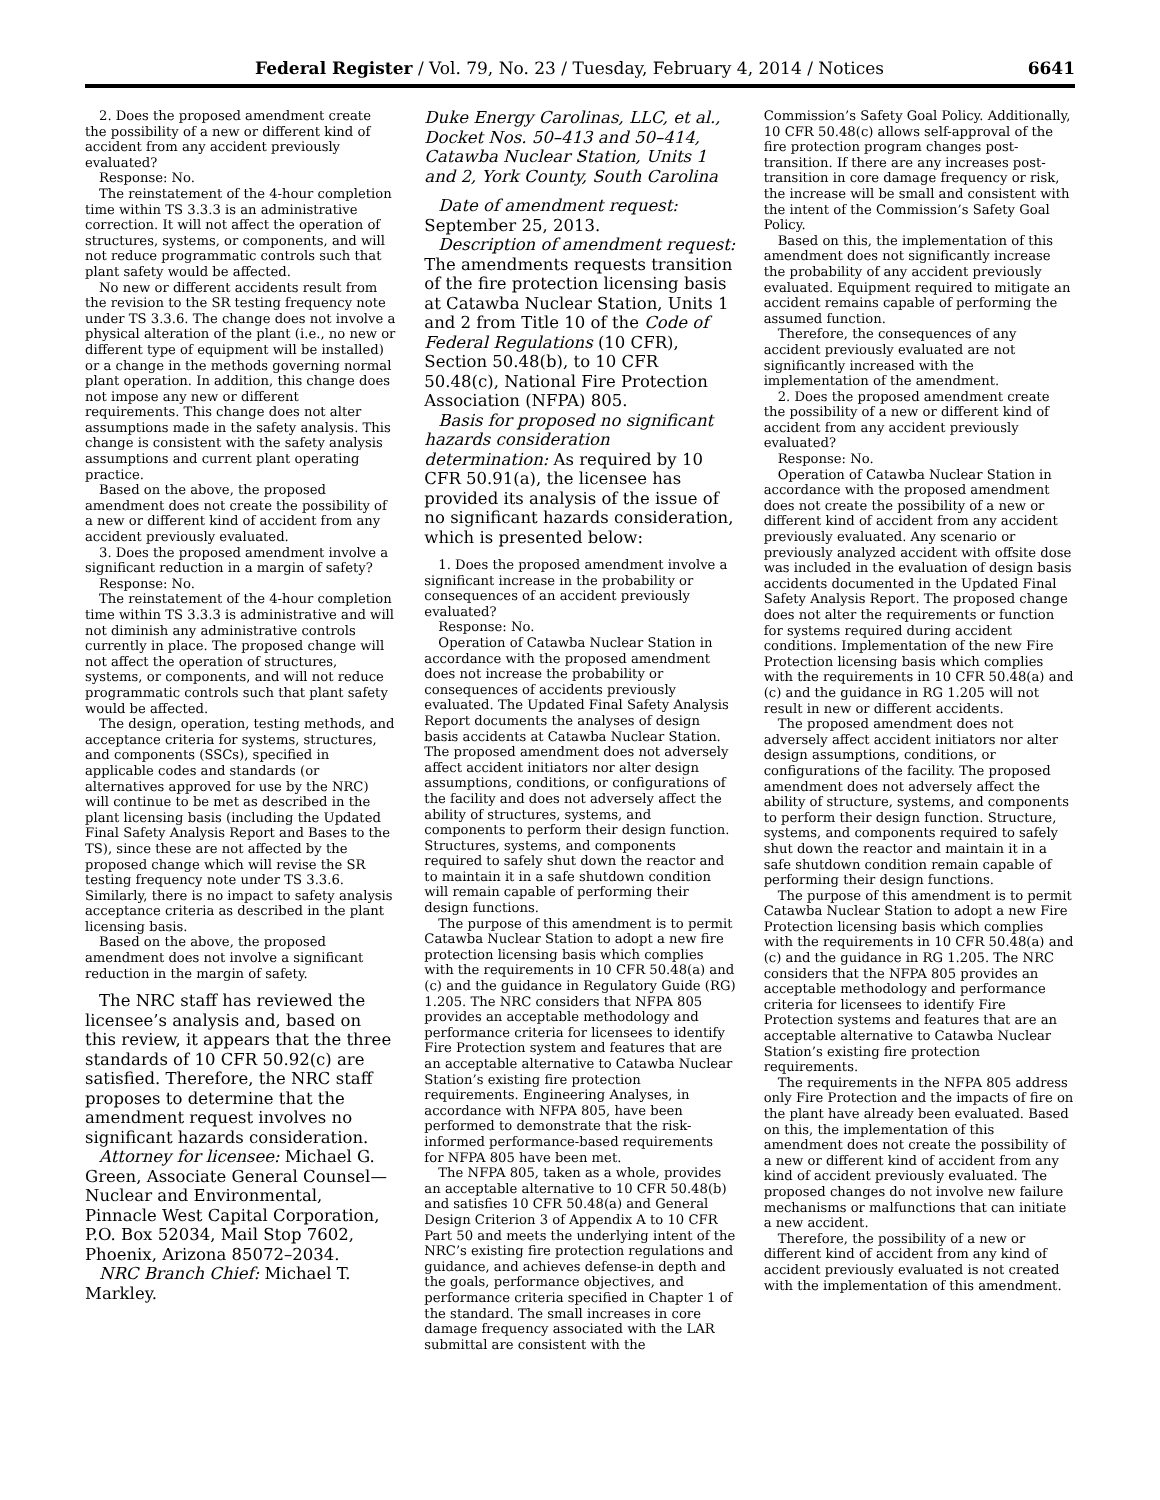Federal Register / Vol. 79, No. 23 / Tuesday, February 4, 2014 / Notices 6641
2. Does the proposed amendment create the possibility of a new or different kind of accident from any accident previously evaluated?
Response: No.
The reinstatement of the 4-hour completion time within TS 3.3.3 is an administrative correction. It will not affect the operation of structures, systems, or components, and will not reduce programmatic controls such that plant safety would be affected.
No new or different accidents result from the revision to the SR testing frequency note under TS 3.3.6. The change does not involve a physical alteration of the plant (i.e., no new or different type of equipment will be installed) or a change in the methods governing normal plant operation. In addition, this change does not impose any new or different requirements. This change does not alter assumptions made in the safety analysis. This change is consistent with the safety analysis assumptions and current plant operating practice.
Based on the above, the proposed amendment does not create the possibility of a new or different kind of accident from any accident previously evaluated.
3. Does the proposed amendment involve a significant reduction in a margin of safety?
Response: No.
The reinstatement of the 4-hour completion time within TS 3.3.3 is administrative and will not diminish any administrative controls currently in place. The proposed change will not affect the operation of structures, systems, or components, and will not reduce programmatic controls such that plant safety would be affected.
The design, operation, testing methods, and acceptance criteria for systems, structures, and components (SSCs), specified in applicable codes and standards (or alternatives approved for use by the NRC) will continue to be met as described in the plant licensing basis (including the Updated Final Safety Analysis Report and Bases to the TS), since these are not affected by the proposed change which will revise the SR testing frequency note under TS 3.3.6. Similarly, there is no impact to safety analysis acceptance criteria as described in the plant licensing basis.
Based on the above, the proposed amendment does not involve a significant reduction in the margin of safety.
The NRC staff has reviewed the licensee’s analysis and, based on this review, it appears that the three standards of 10 CFR 50.92(c) are satisfied. Therefore, the NRC staff proposes to determine that the amendment request involves no significant hazards consideration.
Attorney for licensee: Michael G. Green, Associate General Counsel—Nuclear and Environmental, Pinnacle West Capital Corporation, P.O. Box 52034, Mail Stop 7602, Phoenix, Arizona 85072–2034.
NRC Branch Chief: Michael T. Markley.
Duke Energy Carolinas, LLC, et al., Docket Nos. 50–413 and 50–414, Catawba Nuclear Station, Units 1 and 2, York County, South Carolina
Date of amendment request: September 25, 2013.
Description of amendment request: The amendments requests transition of the fire protection licensing basis at Catawba Nuclear Station, Units 1 and 2 from Title 10 of the Code of Federal Regulations (10 CFR), Section 50.48(b), to 10 CFR 50.48(c), National Fire Protection Association (NFPA) 805.
Basis for proposed no significant hazards consideration determination: As required by 10 CFR 50.91(a), the licensee has provided its analysis of the issue of no significant hazards consideration, which is presented below:
1. Does the proposed amendment involve a significant increase in the probability or consequences of an accident previously evaluated?
Response: No.
Operation of Catawba Nuclear Station in accordance with the proposed amendment does not increase the probability or consequences of accidents previously evaluated. The Updated Final Safety Analysis Report documents the analyses of design basis accidents at Catawba Nuclear Station. The proposed amendment does not adversely affect accident initiators nor alter design assumptions, conditions, or configurations of the facility and does not adversely affect the ability of structures, systems, and components to perform their design function. Structures, systems, and components required to safely shut down the reactor and to maintain it in a safe shutdown condition will remain capable of performing their design functions.
The purpose of this amendment is to permit Catawba Nuclear Station to adopt a new fire protection licensing basis which complies with the requirements in 10 CFR 50.48(a) and (c) and the guidance in Regulatory Guide (RG) 1.205. The NRC considers that NFPA 805 provides an acceptable methodology and performance criteria for licensees to identify Fire Protection system and features that are an acceptable alternative to Catawba Nuclear Station’s existing fire protection requirements. Engineering Analyses, in accordance with NFPA 805, have been performed to demonstrate that the risk-informed performance-based requirements for NFPA 805 have been met.
The NFPA 805, taken as a whole, provides an acceptable alternative to 10 CFR 50.48(b) and satisfies 10 CFR 50.48(a) and General Design Criterion 3 of Appendix A to 10 CFR Part 50 and meets the underlying intent of the NRC’s existing fire protection regulations and guidance, and achieves defense-in depth and the goals, performance objectives, and performance criteria specified in Chapter 1 of the standard. The small increases in core damage frequency associated with the LAR submittal are consistent with the
Commission’s Safety Goal Policy. Additionally, 10 CFR 50.48(c) allows self-approval of the fire protection program changes post-transition. If there are any increases post-transition in core damage frequency or risk, the increase will be small and consistent with the intent of the Commission’s Safety Goal Policy.
Based on this, the implementation of this amendment does not significantly increase the probability of any accident previously evaluated. Equipment required to mitigate an accident remains capable of performing the assumed function.
Therefore, the consequences of any accident previously evaluated are not significantly increased with the implementation of the amendment.
2. Does the proposed amendment create the possibility of a new or different kind of accident from any accident previously evaluated?
Response: No.
Operation of Catawba Nuclear Station in accordance with the proposed amendment does not create the possibility of a new or different kind of accident from any accident previously evaluated. Any scenario or previously analyzed accident with offsite dose was included in the evaluation of design basis accidents documented in the Updated Final Safety Analysis Report. The proposed change does not alter the requirements or function for systems required during accident conditions. Implementation of the new Fire Protection licensing basis which complies with the requirements in 10 CFR 50.48(a) and (c) and the guidance in RG 1.205 will not result in new or different accidents.
The proposed amendment does not adversely affect accident initiators nor alter design assumptions, conditions, or configurations of the facility. The proposed amendment does not adversely affect the ability of structure, systems, and components to perform their design function. Structure, systems, and components required to safely shut down the reactor and maintain it in a safe shutdown condition remain capable of performing their design functions.
The purpose of this amendment is to permit Catawba Nuclear Station to adopt a new Fire Protection licensing basis which complies with the requirements in 10 CFR 50.48(a) and (c) and the guidance in RG 1.205. The NRC considers that the NFPA 805 provides an acceptable methodology and performance criteria for licensees to identify Fire Protection systems and features that are an acceptable alternative to Catawba Nuclear Station’s existing fire protection requirements.
The requirements in the NFPA 805 address only Fire Protection and the impacts of fire on the plant have already been evaluated. Based on this, the implementation of this amendment does not create the possibility of a new or different kind of accident from any kind of accident previously evaluated. The proposed changes do not involve new failure mechanisms or malfunctions that can initiate a new accident.
Therefore, the possibility of a new or different kind of accident from any kind of accident previously evaluated is not created with the implementation of this amendment.